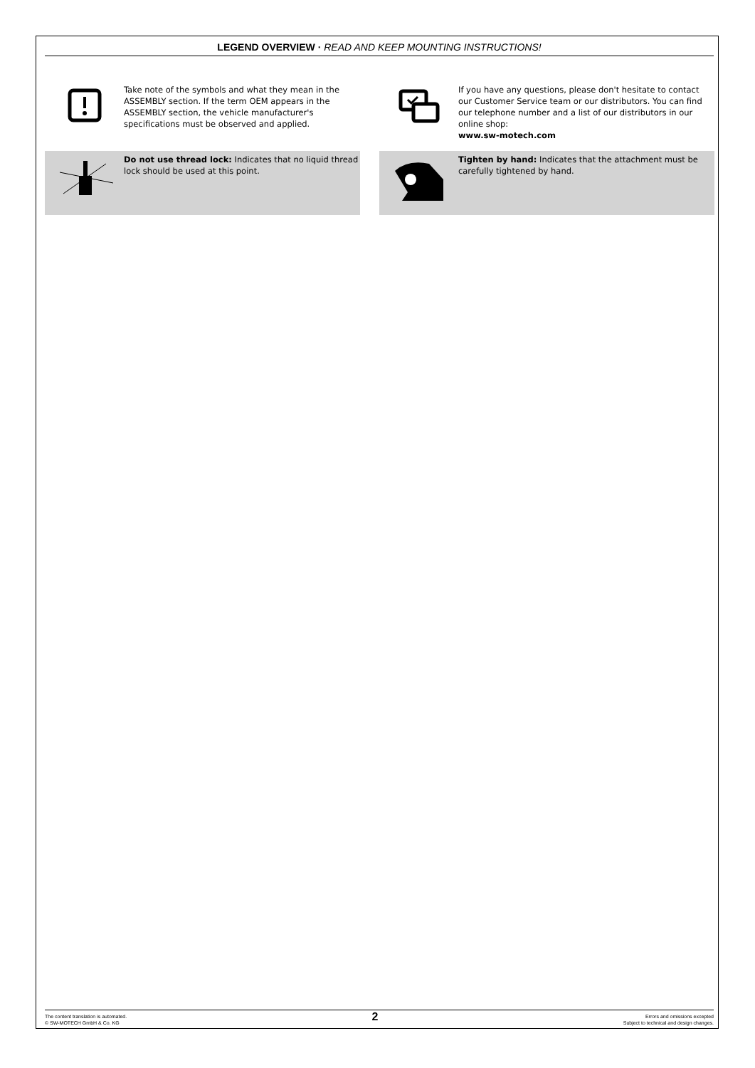LEGEND OVERVIEW · READ AND KEEP MOUNTING INSTRUCTIONS!
Take note of the symbols and what they mean in the ASSEMBLY section. If the term OEM appears in the ASSEMBLY section, the vehicle manufacturer's specifications must be observed and applied.
If you have any questions, please don't hesitate to contact our Customer Service team or our distributors. You can find our telephone number and a list of our distributors in our online shop:
www.sw-motech.com
Do not use thread lock: Indicates that no liquid thread lock should be used at this point.
Tighten by hand: Indicates that the attachment must be carefully tightened by hand.
The content translation is automated.
© SW-MOTECH GmbH & Co. KG
2
Errors and omissions excepted
Subject to technical and design changes.